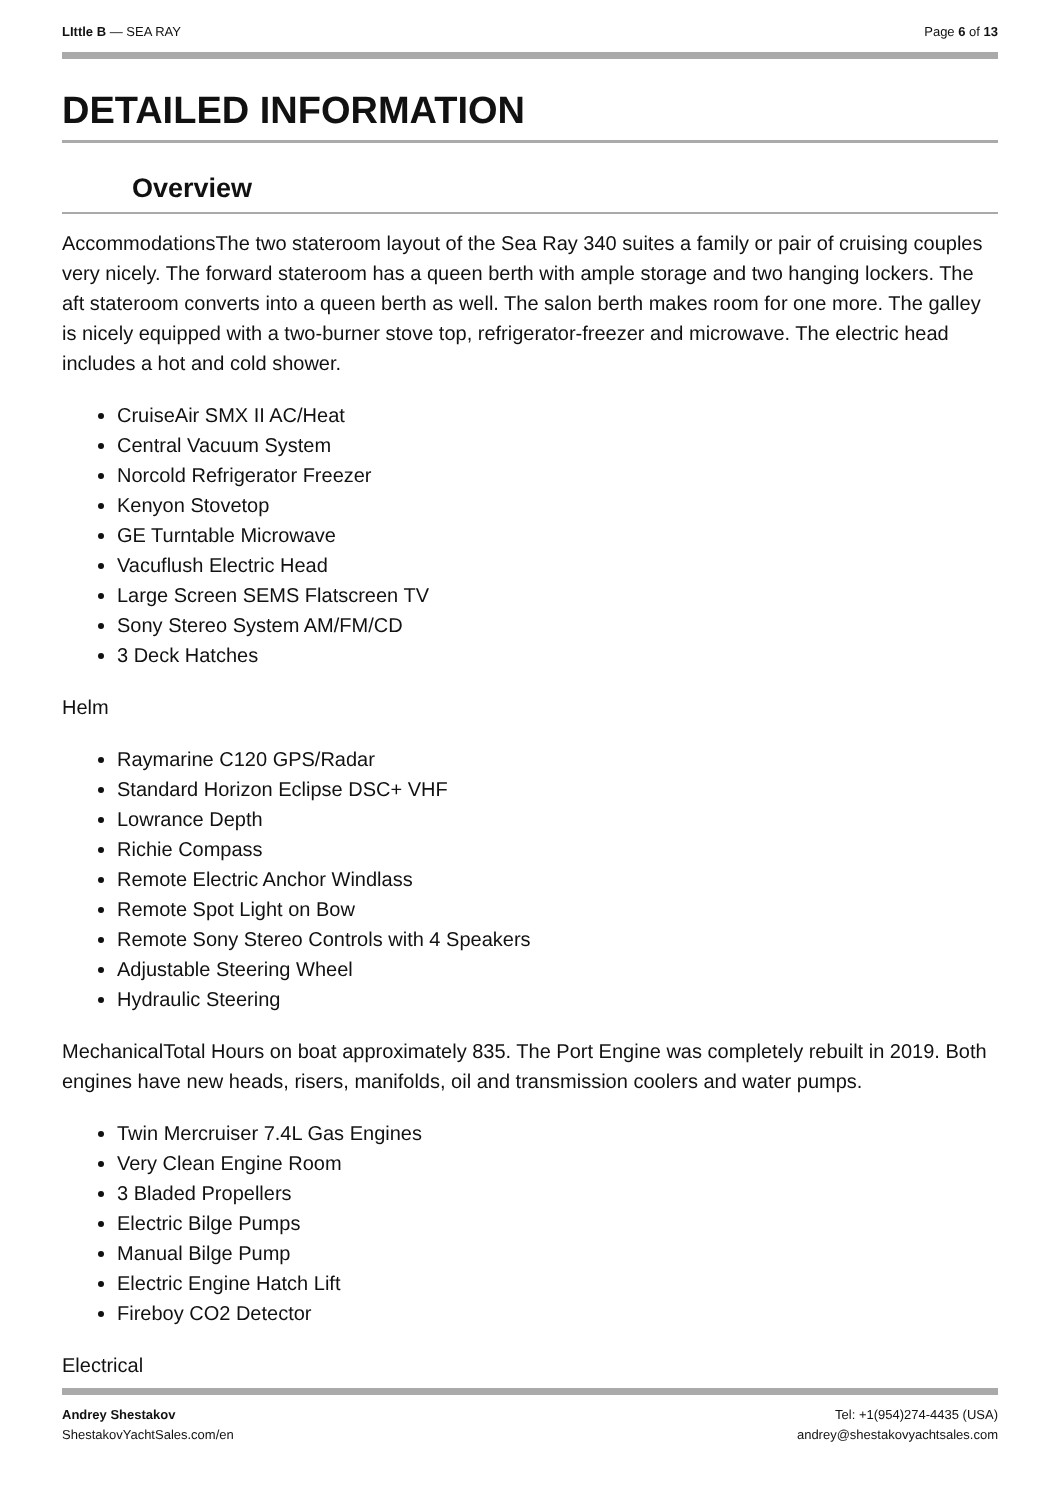LIttle B — SEA RAY Page 6 of 13
DETAILED INFORMATION
Overview
AccommodationsThe two stateroom layout of the Sea Ray 340 suites a family or pair of cruising couples very nicely. The forward stateroom has a queen berth with ample storage and two hanging lockers. The aft stateroom converts into a queen berth as well. The salon berth makes room for one more. The galley is nicely equipped with a two-burner stove top, refrigerator-freezer and microwave. The electric head includes a hot and cold shower.
CruiseAir SMX II AC/Heat
Central Vacuum System
Norcold Refrigerator Freezer
Kenyon Stovetop
GE Turntable Microwave
Vacuflush Electric Head
Large Screen SEMS Flatscreen TV
Sony Stereo System AM/FM/CD
3 Deck Hatches
Helm
Raymarine C120 GPS/Radar
Standard Horizon Eclipse DSC+ VHF
Lowrance Depth
Richie Compass
Remote Electric Anchor Windlass
Remote Spot Light on Bow
Remote Sony Stereo Controls with 4 Speakers
Adjustable Steering Wheel
Hydraulic Steering
MechanicalTotal Hours on boat approximately 835. The Port Engine was completely rebuilt in 2019. Both engines have new heads, risers, manifolds, oil and transmission coolers and water pumps.
Twin Mercruiser 7.4L Gas Engines
Very Clean Engine Room
3 Bladed Propellers
Electric Bilge Pumps
Manual Bilge Pump
Electric Engine Hatch Lift
Fireboy CO2 Detector
Electrical
Andrey Shestakov
ShestakovYachtSales.com/en
Tel: +1(954)274-4435 (USA)
andrey@shestakovyachtsales.com